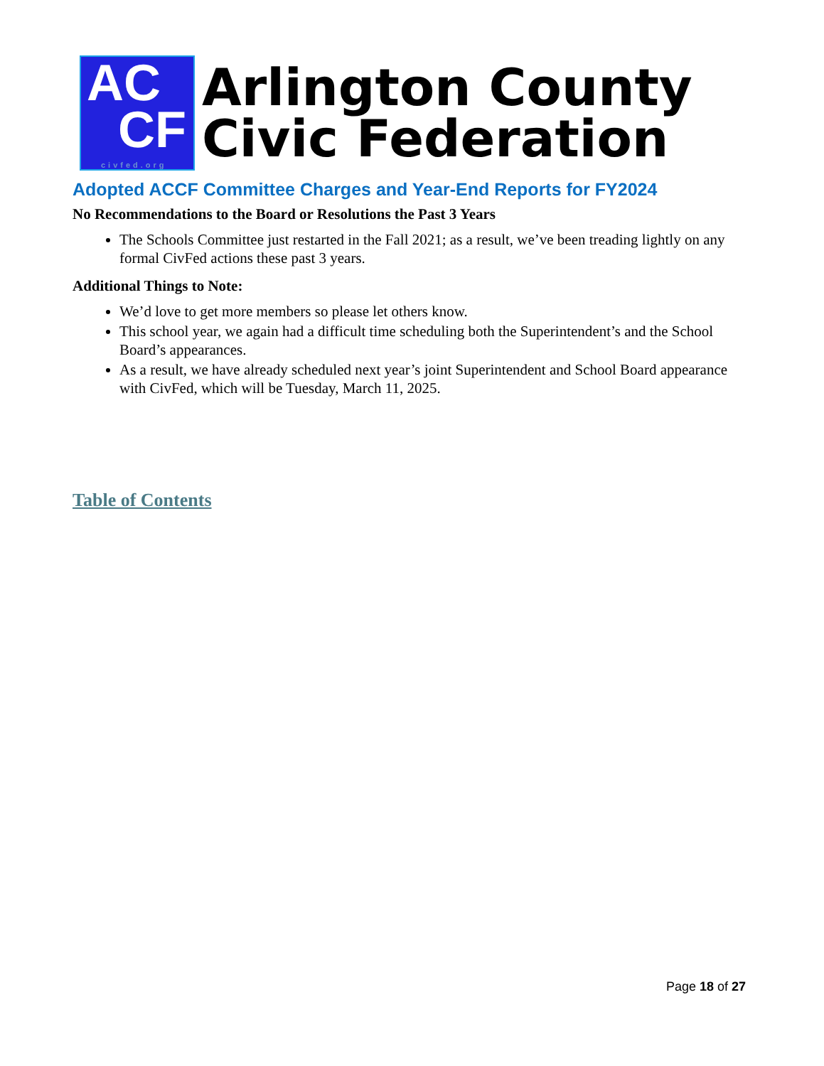AC
CF civfed.org
Arlington County
Civic Federation
Adopted ACCF Committee Charges and Year-End Reports for FY2024
No Recommendations to the Board or Resolutions the Past 3 Years
The Schools Committee just restarted in the Fall 2021; as a result, we’ve been treading lightly on any formal CivFed actions these past 3 years.
Additional Things to Note:
We’d love to get more members so please let others know.
This school year, we again had a difficult time scheduling both the Superintendent’s and the School Board’s appearances.
As a result, we have already scheduled next year’s joint Superintendent and School Board appearance with CivFed, which will be Tuesday, March 11, 2025.
Table of Contents
Page 18 of 27